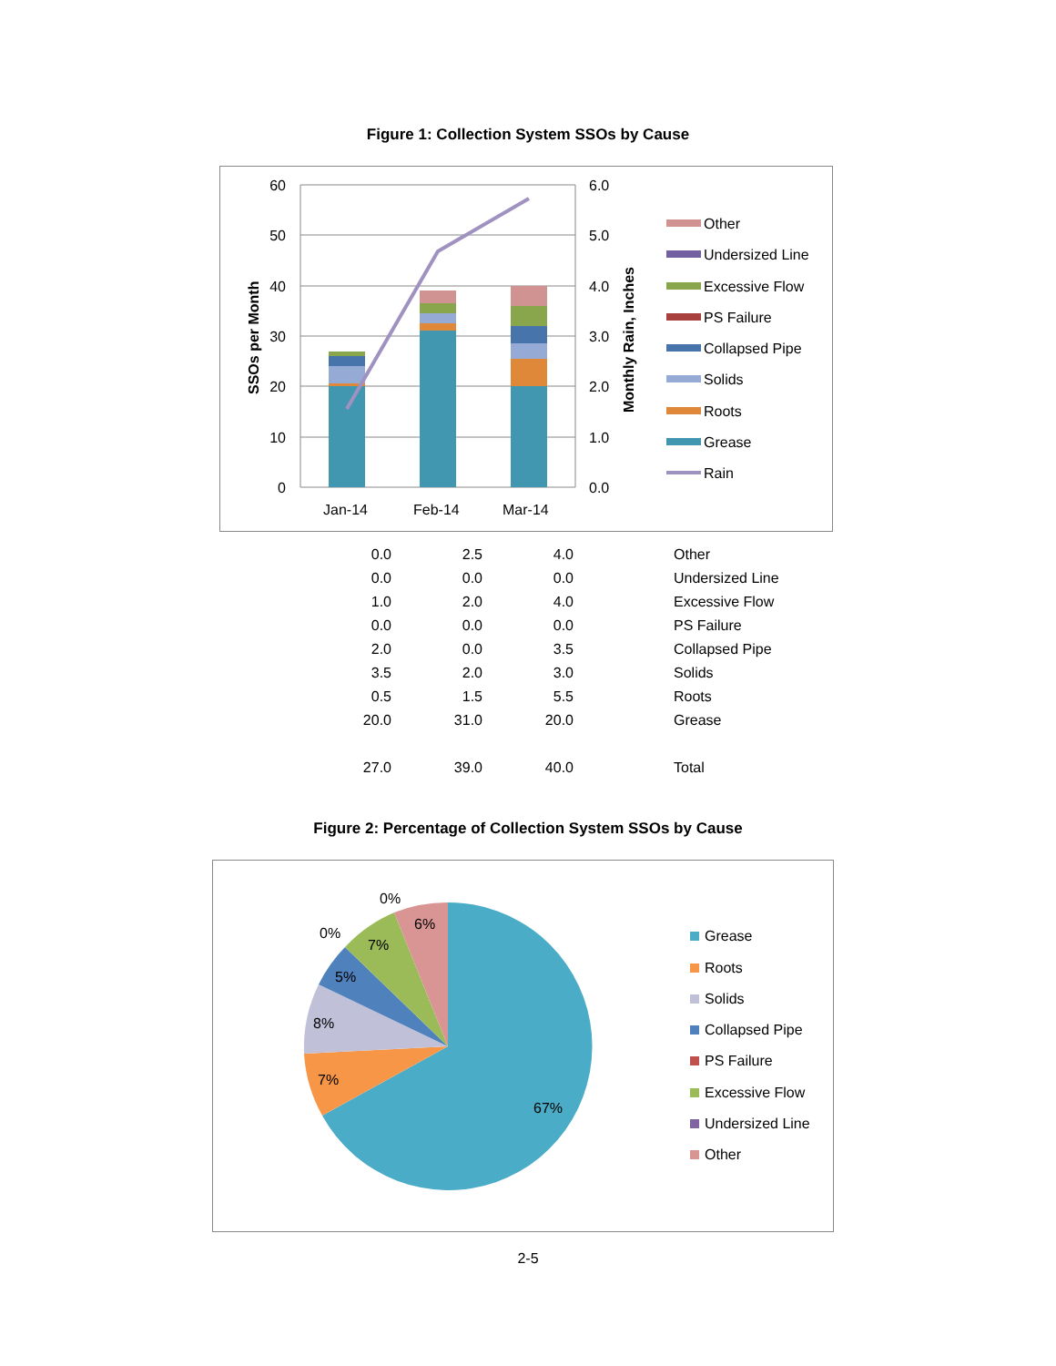Figure 1: Collection System SSOs by Cause
60
50
40
30
20
10
0
6.0
5.0
4.0
3.0
2.0
1.0
0.0
Jan-14
Feb-14
Mar-14
SSOs per Month
Monthly Rain, Inches
Other
Undersized Line
Excessive Flow
PS Failure
Collapsed Pipe
Solids
Roots
Grease
Rain
| 0.0 | 2.5 | 4.0 | Other |
| 0.0 | 0.0 | 0.0 | Undersized Line |
| 1.0 | 2.0 | 4.0 | Excessive Flow |
| 0.0 | 0.0 | 0.0 | PS Failure |
| 2.0 | 0.0 | 3.5 | Collapsed Pipe |
| 3.5 | 2.0 | 3.0 | Solids |
| 0.5 | 1.5 | 5.5 | Roots |
| 20.0 | 31.0 | 20.0 | Grease |
| 27.0 | 39.0 | 40.0 | Total |
Figure 2: Percentage of Collection System SSOs by Cause
67%
7%
8%
5%
7%
0%
6%
0%
Grease
Roots
Solids
Collapsed Pipe
PS Failure
Excessive Flow
Undersized Line
Other
2-5